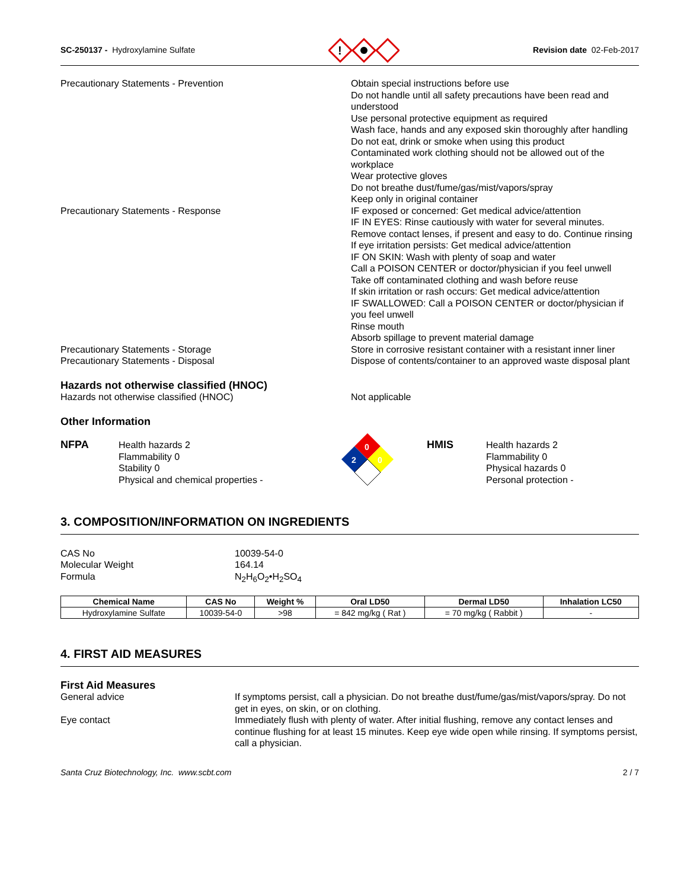SC-250137 - Hydroxylamine Sulfate
!
Revision date 02-Feb-2017
Precautionary Statements - Prevention Obtain special instructions before use
Do not handle until all safety precautions have been read and understood
Use personal protective equipment as required
Wash face, hands and any exposed skin thoroughly after handling
Do not eat, drink or smoke when using this product
Contaminated work clothing should not be allowed out of the workplace
Wear protective gloves
Do not breathe dust/fume/gas/mist/vapors/spray
Keep only in original container
Precautionary Statements - Response IF exposed or concerned: Get medical advice/attention
IF IN EYES: Rinse cautiously with water for several minutes. Remove contact lenses, if present and easy to do. Continue rinsing
If eye irritation persists: Get medical advice/attention
IF ON SKIN: Wash with plenty of soap and water
Call a POISON CENTER or doctor/physician if you feel unwell
Take off contaminated clothing and wash before reuse
If skin irritation or rash occurs: Get medical advice/attention
IF SWALLOWED: Call a POISON CENTER or doctor/physician if you feel unwell
Rinse mouth
Absorb spillage to prevent material damage
Precautionary Statements - Storage Store in corrosive resistant container with a resistant inner liner
Precautionary Statements - Disposal Dispose of contents/container to an approved waste disposal plant
Hazards not otherwise classified (HNOC)
Hazards not otherwise classified (HNOC) Not applicable
Other Information
NFPA Health hazards 2
Flammability 0
Stability 0
Physical and chemical properties -
0
2
0
HMIS Health hazards 2
Flammability 0
Physical hazards 0
Personal protection -
3. COMPOSITION/INFORMATION ON INGREDIENTS
CAS No 10039-54-0
Molecular Weight 164.14
Formula N<sub>2</sub>H<sub>6</sub>O<sub>2</sub>•H<sub>2</sub>SO<sub>4</sub>
| Chemical Name | CAS No | Weight % | Oral LD50 | Dermal LD50 | Inhalation LC50 |
| --- | --- | --- | --- | --- | --- |
| Hydroxylamine Sulfate | 10039-54-0 | >98 | = 842 mg/kg ( Rat ) | = 70 mg/kg ( Rabbit ) | - |
4. FIRST AID MEASURES
First Aid Measures
General advice If symptoms persist, call a physician. Do not breathe dust/fume/gas/mist/vapors/spray. Do not get in eyes, on skin, or on clothing.
Eye contact Immediately flush with plenty of water. After initial flushing, remove any contact lenses and continue flushing for at least 15 minutes. Keep eye wide open while rinsing. If symptoms persist, call a physician.
Santa Cruz Biotechnology, Inc. www.scbt.com 2 / 7